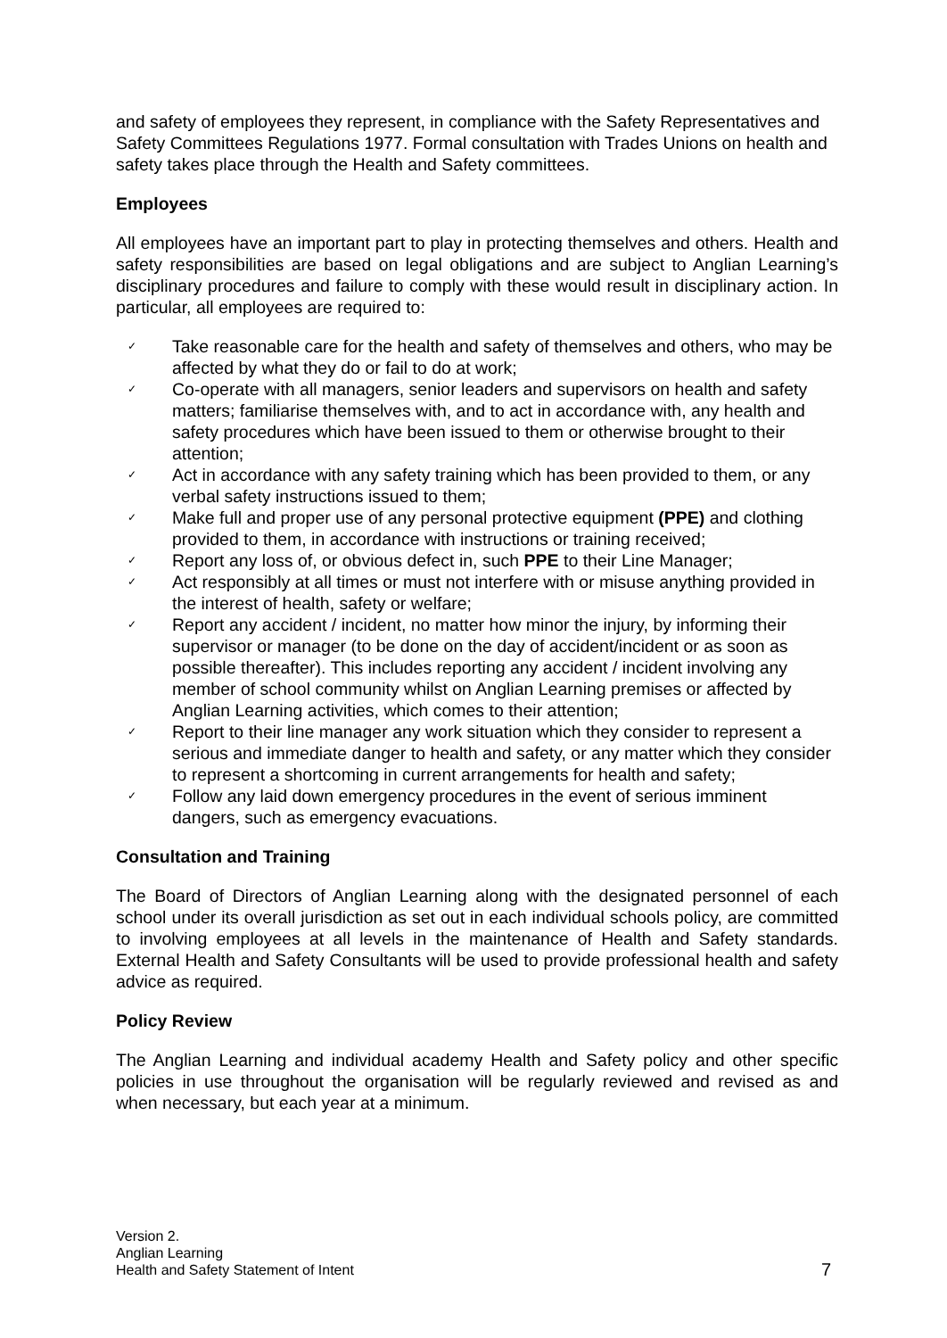and safety of employees they represent, in compliance with the Safety Representatives and Safety Committees Regulations 1977. Formal consultation with Trades Unions on health and safety takes place through the Health and Safety committees.
Employees
All employees have an important part to play in protecting themselves and others. Health and safety responsibilities are based on legal obligations and are subject to Anglian Learning’s disciplinary procedures and failure to comply with these would result in disciplinary action. In particular, all employees are required to:
✓ Take reasonable care for the health and safety of themselves and others, who may be affected by what they do or fail to do at work;
✓ Co-operate with all managers, senior leaders and supervisors on health and safety matters; familiarise themselves with, and to act in accordance with, any health and safety procedures which have been issued to them or otherwise brought to their attention;
✓ Act in accordance with any safety training which has been provided to them, or any verbal safety instructions issued to them;
✓ Make full and proper use of any personal protective equipment (PPE) and clothing provided to them, in accordance with instructions or training received;
✓ Report any loss of, or obvious defect in, such PPE to their Line Manager;
✓ Act responsibly at all times or must not interfere with or misuse anything provided in the interest of health, safety or welfare;
✓ Report any accident / incident, no matter how minor the injury, by informing their supervisor or manager (to be done on the day of accident/incident or as soon as possible thereafter). This includes reporting any accident / incident involving any member of school community whilst on Anglian Learning premises or affected by Anglian Learning activities, which comes to their attention;
✓ Report to their line manager any work situation which they consider to represent a serious and immediate danger to health and safety, or any matter which they consider to represent a shortcoming in current arrangements for health and safety;
✓ Follow any laid down emergency procedures in the event of serious imminent dangers, such as emergency evacuations.
Consultation and Training
The Board of Directors of Anglian Learning along with the designated personnel of each school under its overall jurisdiction as set out in each individual schools policy, are committed to involving employees at all levels in the maintenance of Health and Safety standards. External Health and Safety Consultants will be used to provide professional health and safety advice as required.
Policy Review
The Anglian Learning and individual academy Health and Safety policy and other specific policies in use throughout the organisation will be regularly reviewed and revised as and when necessary, but each year at a minimum.
Version 2.
Anglian Learning
Health and Safety Statement of Intent
7